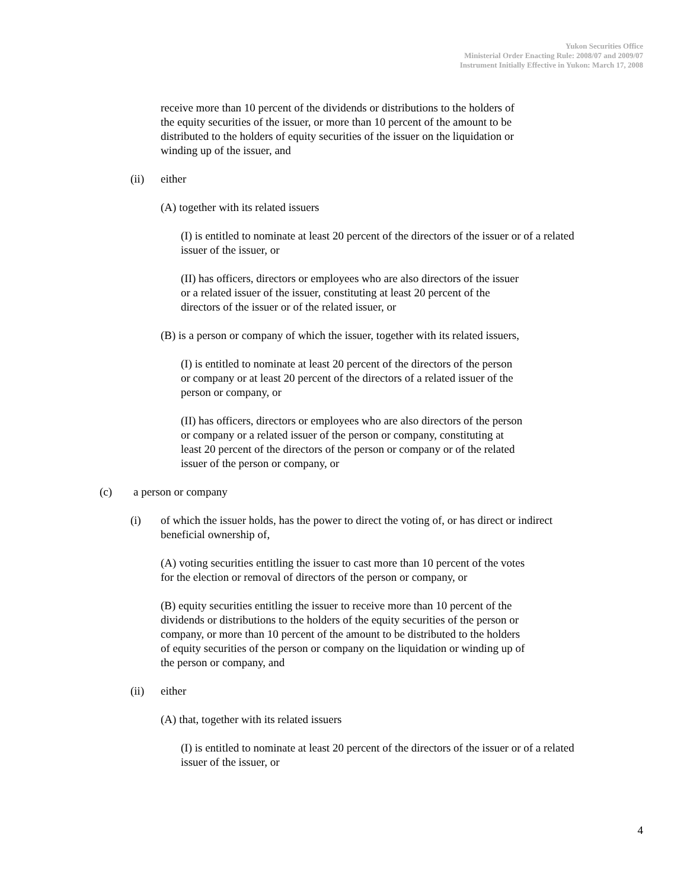Yukon Securities Office
Ministerial Order Enacting Rule: 2008/07 and 2009/07
Instrument Initially Effective in Yukon: March 17, 2008
receive more than 10 percent of the dividends or distributions to the holders of the equity securities of the issuer, or more than 10 percent of the amount to be distributed to the holders of equity securities of the issuer on the liquidation or winding up of the issuer, and
(ii) either
(A) together with its related issuers
(I) is entitled to nominate at least 20 percent of the directors of the issuer or of a related issuer of the issuer, or
(II) has officers, directors or employees who are also directors of the issuer or a related issuer of the issuer, constituting at least 20 percent of the directors of the issuer or of the related issuer, or
(B) is a person or company of which the issuer, together with its related issuers,
(I) is entitled to nominate at least 20 percent of the directors of the person or company or at least 20 percent of the directors of a related issuer of the person or company, or
(II) has officers, directors or employees who are also directors of the person or company or a related issuer of the person or company, constituting at least 20 percent of the directors of the person or company or of the related issuer of the person or company, or
(c) a person or company
(i) of which the issuer holds, has the power to direct the voting of, or has direct or indirect beneficial ownership of,
(A) voting securities entitling the issuer to cast more than 10 percent of the votes for the election or removal of directors of the person or company, or
(B) equity securities entitling the issuer to receive more than 10 percent of the dividends or distributions to the holders of the equity securities of the person or company, or more than 10 percent of the amount to be distributed to the holders of equity securities of the person or company on the liquidation or winding up of the person or company, and
(ii) either
(A) that, together with its related issuers
(I) is entitled to nominate at least 20 percent of the directors of the issuer or of a related issuer of the issuer, or
4